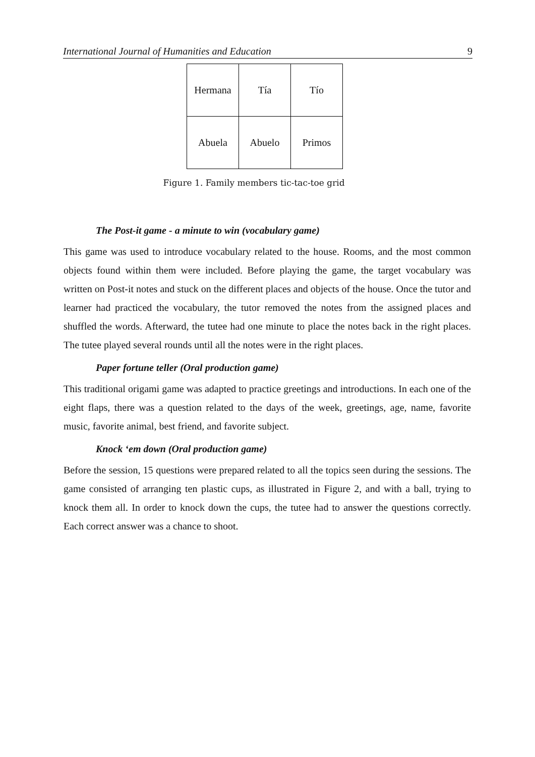International Journal of Humanities and Education 9
| Hermana | Tía | Tío |
| Abuela | Abuelo | Primos |
Figure 1. Family members tic-tac-toe grid
The Post-it game - a minute to win (vocabulary game)
This game was used to introduce vocabulary related to the house. Rooms, and the most common objects found within them were included. Before playing the game, the target vocabulary was written on Post-it notes and stuck on the different places and objects of the house. Once the tutor and learner had practiced the vocabulary, the tutor removed the notes from the assigned places and shuffled the words. Afterward, the tutee had one minute to place the notes back in the right places. The tutee played several rounds until all the notes were in the right places.
Paper fortune teller (Oral production game)
This traditional origami game was adapted to practice greetings and introductions. In each one of the eight flaps, there was a question related to the days of the week, greetings, age, name, favorite music, favorite animal, best friend, and favorite subject.
Knock ‘em down (Oral production game)
Before the session, 15 questions were prepared related to all the topics seen during the sessions. The game consisted of arranging ten plastic cups, as illustrated in Figure 2, and with a ball, trying to knock them all. In order to knock down the cups, the tutee had to answer the questions correctly. Each correct answer was a chance to shoot.